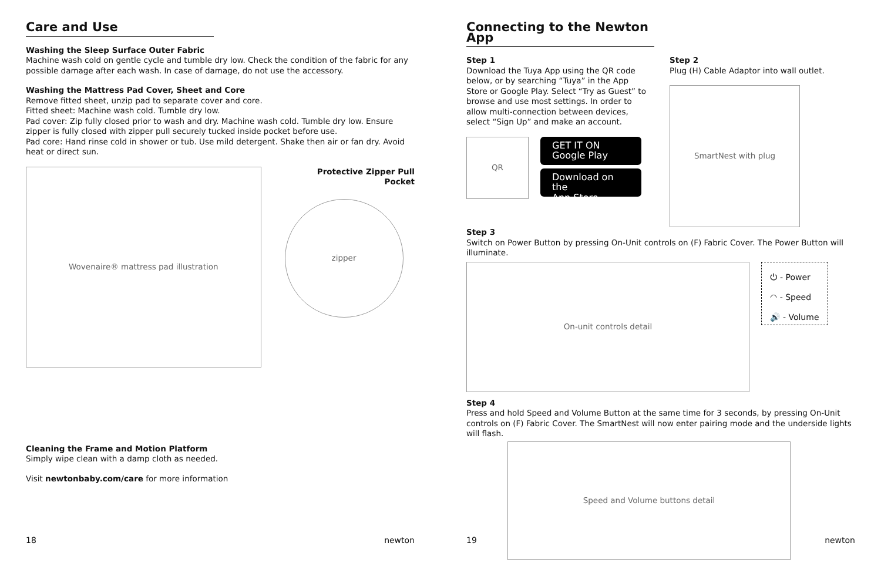Care and Use
Washing the Sleep Surface Outer Fabric
Machine wash cold on gentle cycle and tumble dry low. Check the condition of the fabric for any possible damage after each wash. In case of damage, do not use the accessory.
Washing the Mattress Pad Cover, Sheet and Core
Remove fitted sheet, unzip pad to separate cover and core.
Fitted sheet: Machine wash cold. Tumble dry low.
Pad cover: Zip fully closed prior to wash and dry. Machine wash cold. Tumble dry low. Ensure zipper is fully closed with zipper pull securely tucked inside pocket before use.
Pad core: Hand rinse cold in shower or tub. Use mild detergent. Shake then air or fan dry. Avoid heat or direct sun.
Wovenaire® mattress pad illustration
Protective Zipper Pull Pocket
zipper
Cleaning the Frame and Motion Platform
Simply wipe clean with a damp cloth as needed.
Visit newtonbaby.com/care for more information
18 newton
Connecting to the Newton App
Step 1
Download the Tuya App using the QR code below, or by searching “Tuya” in the App Store or Google Play. Select “Try as Guest” to browse and use most settings. In order to allow multi-connection between devices, select “Sign Up” and make an account.
QR
GET IT ON
Google Play
Download on the
App Store
Step 2
Plug (H) Cable Adaptor into wall outlet.
SmartNest with plug
Step 3
Switch on Power Button by pressing On-Unit controls on (F) Fabric Cover. The Power Button will illuminate.
On-unit controls detail
⏻ - Power
◠ - Speed
🔊 - Volume
Step 4
Press and hold Speed and Volume Button at the same time for 3 seconds, by pressing On-Unit controls on (F) Fabric Cover. The SmartNest will now enter pairing mode and the underside lights will flash.
Speed and Volume buttons detail
19 newton